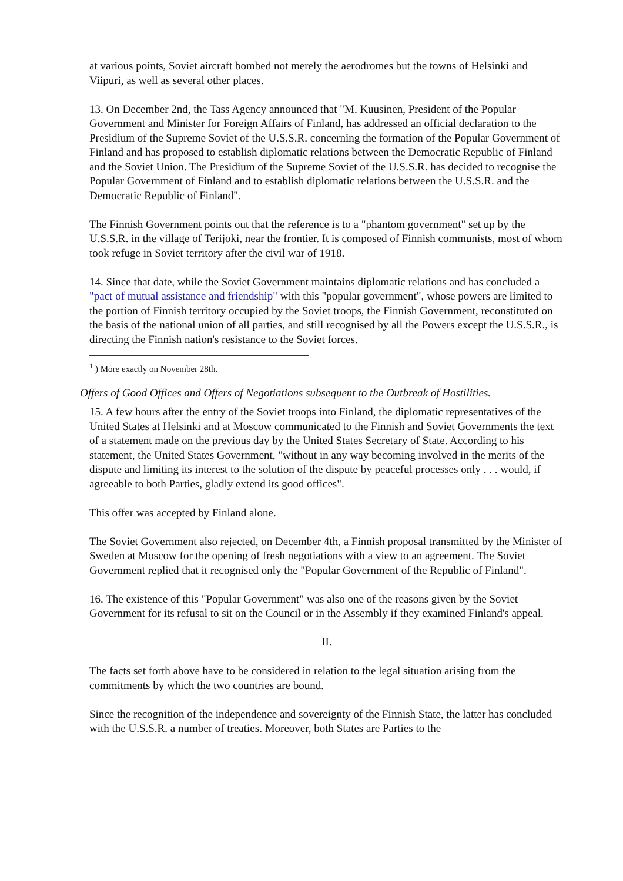at various points, Soviet aircraft bombed not merely the aerodromes but the towns of Helsinki and Viipuri, as well as several other places.
13. On December 2nd, the Tass Agency announced that "M. Kuusinen, President of the Popular Government and Minister for Foreign Affairs of Finland, has addressed an official declaration to the Presidium of the Supreme Soviet of the U.S.S.R. concerning the formation of the Popular Government of Finland and has proposed to establish diplomatic relations between the Democratic Republic of Finland and the Soviet Union. The Presidium of the Supreme Soviet of the U.S.S.R. has decided to recognise the Popular Government of Finland and to establish diplomatic relations between the U.S.S.R. and the Democratic Republic of Finland".
The Finnish Government points out that the reference is to a "phantom government" set up by the U.S.S.R. in the village of Terijoki, near the frontier. It is composed of Finnish communists, most of whom took refuge in Soviet territory after the civil war of 1918.
14. Since that date, while the Soviet Government maintains diplomatic relations and has concluded a "pact of mutual assistance and friendship" with this "popular government", whose powers are limited to the portion of Finnish territory occupied by the Soviet troops, the Finnish Government, reconstituted on the basis of the national union of all parties, and still recognised by all the Powers except the U.S.S.R., is directing the Finnish nation's resistance to the Soviet forces.
<sup>1</sup> ) More exactly on November 28th.
Offers of Good Offices and Offers of Negotiations subsequent to the Outbreak of Hostilities.
15. A few hours after the entry of the Soviet troops into Finland, the diplomatic representatives of the United States at Helsinki and at Moscow communicated to the Finnish and Soviet Governments the text of a statement made on the previous day by the United States Secretary of State. According to his statement, the United States Government, "without in any way becoming involved in the merits of the dispute and limiting its interest to the solution of the dispute by peaceful processes only . . . would, if agreeable to both Parties, gladly extend its good offices".
This offer was accepted by Finland alone.
The Soviet Government also rejected, on December 4th, a Finnish proposal transmitted by the Minister of Sweden at Moscow for the opening of fresh negotiations with a view to an agreement. The Soviet Government replied that it recognised only the "Popular Government of the Republic of Finland".
16. The existence of this "Popular Government" was also one of the reasons given by the Soviet Government for its refusal to sit on the Council or in the Assembly if they examined Finland's appeal.
II.
The facts set forth above have to be considered in relation to the legal situation arising from the commitments by which the two countries are bound.
Since the recognition of the independence and sovereignty of the Finnish State, the latter has concluded with the U.S.S.R. a number of treaties. Moreover, both States are Parties to the